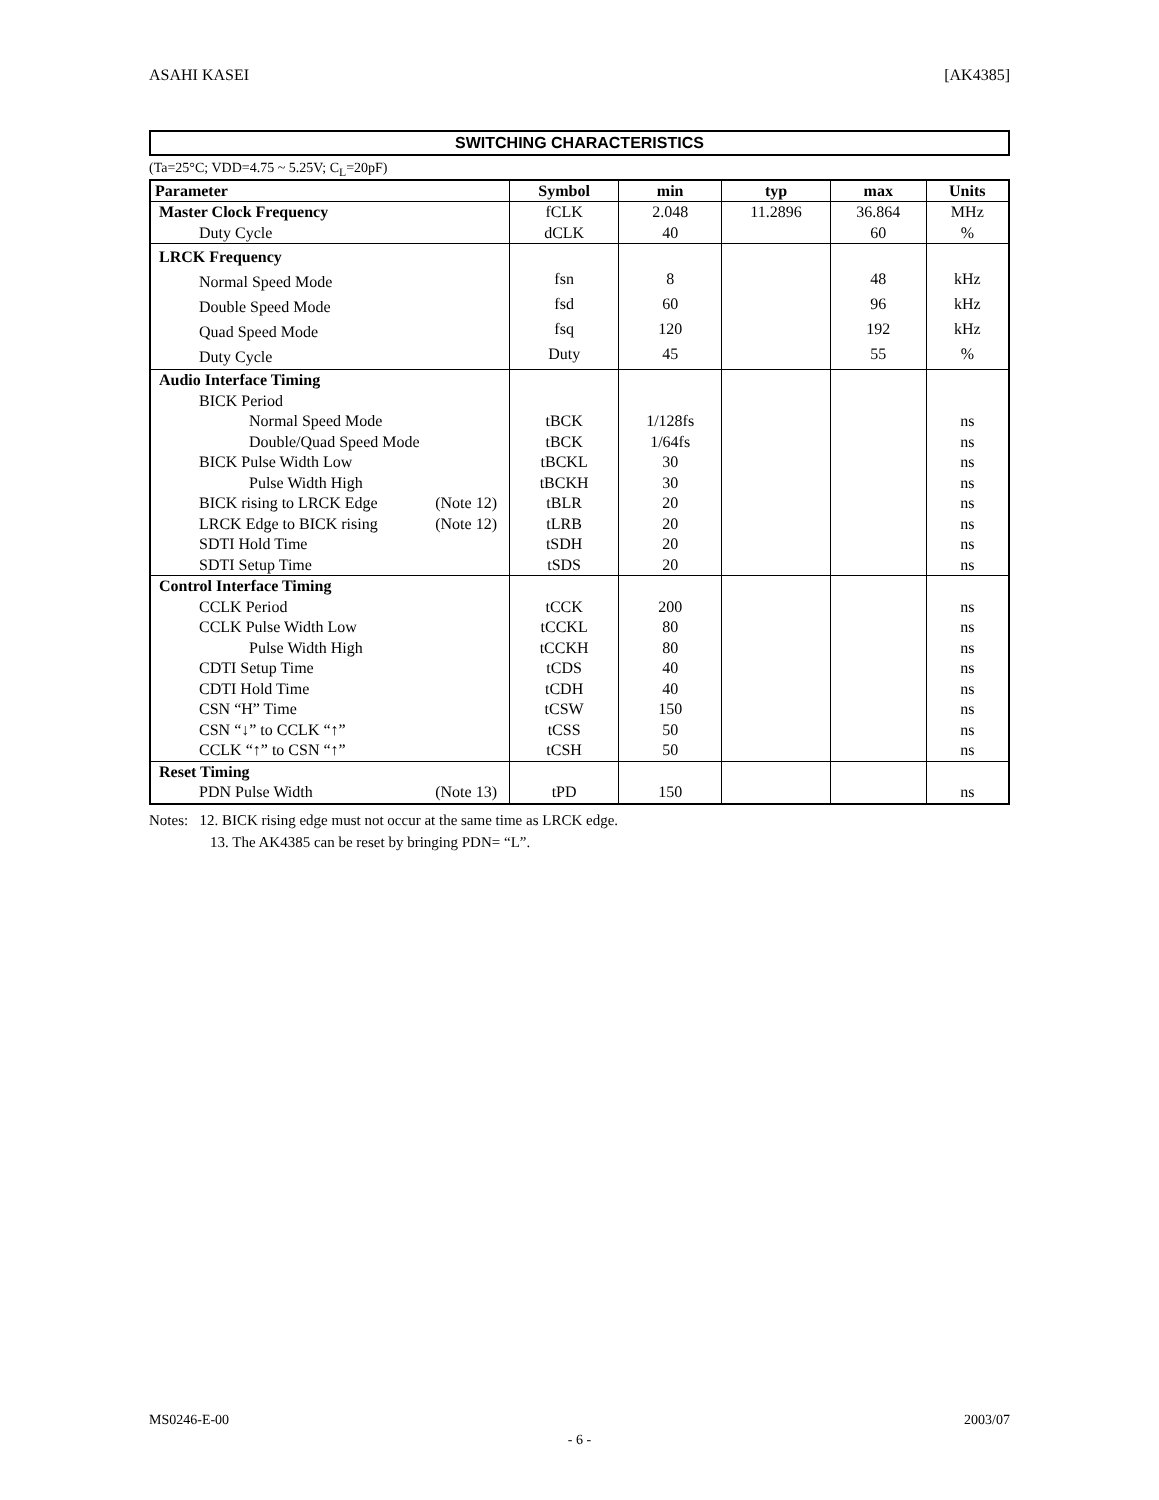ASAHI KASEI [AK4385]
SWITCHING CHARACTERISTICS
(Ta=25°C; VDD=4.75 ~ 5.25V; C<sub>L</sub>=20pF)
| Parameter | Symbol | min | typ | max | Units |
| --- | --- | --- | --- | --- | --- |
| Master Clock Frequency | fCLK | 2.048 | 11.2896 | 36.864 | MHz |
| Duty Cycle | dCLK | 40 | | 60 | % |
| LRCK Frequency | | | | | |
| Normal Speed Mode | fsn | 8 | | 48 | kHz |
| Double Speed Mode | fsd | 60 | | 96 | kHz |
| Quad Speed Mode | fsq | 120 | | 192 | kHz |
| Duty Cycle | Duty | 45 | | 55 | % |
| Audio Interface Timing | | | | | |
| BICK Period | | | | | |
| Normal Speed Mode | tBCK | 1/128fs | | | ns |
| Double/Quad Speed Mode | tBCK | 1/64fs | | | ns |
| BICK Pulse Width Low | tBCKL | 30 | | | ns |
| Pulse Width High | tBCKH | 30 | | | ns |
| BICK rising to LRCK Edge (Note 12) | tBLR | 20 | | | ns |
| LRCK Edge to BICK rising (Note 12) | tLRB | 20 | | | ns |
| SDTI Hold Time | tSDH | 20 | | | ns |
| SDTI Setup Time | tSDS | 20 | | | ns |
| Control Interface Timing | | | | | |
| CCLK Period | tCCK | 200 | | | ns |
| CCLK Pulse Width Low | tCCKL | 80 | | | ns |
| Pulse Width High | tCCKH | 80 | | | ns |
| CDTI Setup Time | tCDS | 40 | | | ns |
| CDTI Hold Time | tCDH | 40 | | | ns |
| CSN “H” Time | tCSW | 150 | | | ns |
| CSN “↓” to CCLK “↑” | tCSS | 50 | | | ns |
| CCLK “↑” to CSN “↑” | tCSH | 50 | | | ns |
| Reset Timing | | | | | |
| PDN Pulse Width (Note 13) | tPD | 150 | | | ns |
Notes: 12. BICK rising edge must not occur at the same time as LRCK edge.
13. The AK4385 can be reset by bringing PDN= “L”.
MS0246-E-00 2003/07
- 6 -